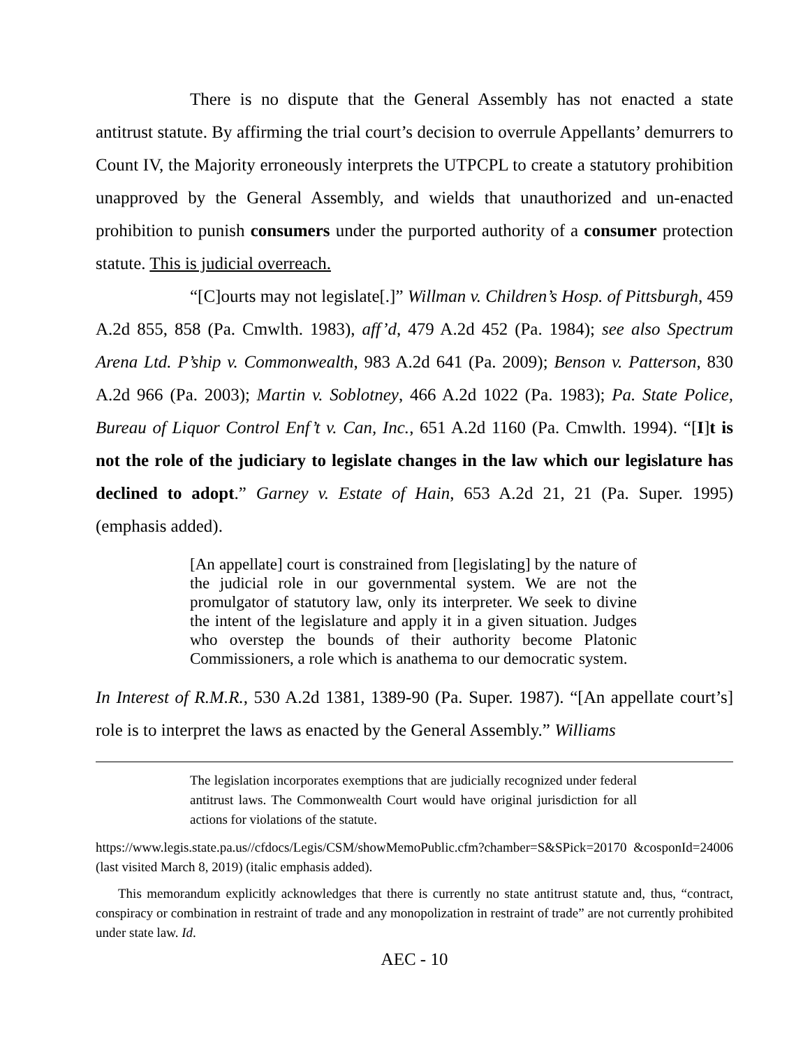There is no dispute that the General Assembly has not enacted a state antitrust statute. By affirming the trial court’s decision to overrule Appellants’ demurrers to Count IV, the Majority erroneously interprets the UTPCPL to create a statutory prohibition unapproved by the General Assembly, and wields that unauthorized and un-enacted prohibition to punish consumers under the purported authority of a consumer protection statute. This is judicial overreach.
“[C]ourts may not legislate[.]” Willman v. Children’s Hosp. of Pittsburgh, 459 A.2d 855, 858 (Pa. Cmwlth. 1983), aff’d, 479 A.2d 452 (Pa. 1984); see also Spectrum Arena Ltd. P’ship v. Commonwealth, 983 A.2d 641 (Pa. 2009); Benson v. Patterson, 830 A.2d 966 (Pa. 2003); Martin v. Soblotney, 466 A.2d 1022 (Pa. 1983); Pa. State Police, Bureau of Liquor Control Enf’t v. Can, Inc., 651 A.2d 1160 (Pa. Cmwlth. 1994). “[I]t is not the role of the judiciary to legislate changes in the law which our legislature has declined to adopt.” Garney v. Estate of Hain, 653 A.2d 21, 21 (Pa. Super. 1995) (emphasis added).
[An appellate] court is constrained from [legislating] by the nature of the judicial role in our governmental system. We are not the promulgator of statutory law, only its interpreter. We seek to divine the intent of the legislature and apply it in a given situation. Judges who overstep the bounds of their authority become Platonic Commissioners, a role which is anathema to our democratic system.
In Interest of R.M.R., 530 A.2d 1381, 1389-90 (Pa. Super. 1987). “[An appellate court’s] role is to interpret the laws as enacted by the General Assembly.” Williams
The legislation incorporates exemptions that are judicially recognized under federal antitrust laws. The Commonwealth Court would have original jurisdiction for all actions for violations of the statute.
https://www.legis.state.pa.us//cfdocs/Legis/CSM/showMemoPublic.cfm?chamber=S&SPick=20170 &cosponId=24006 (last visited March 8, 2019) (italic emphasis added).
This memorandum explicitly acknowledges that there is currently no state antitrust statute and, thus, “contract, conspiracy or combination in restraint of trade and any monopolization in restraint of trade” are not currently prohibited under state law. Id.
AEC - 10